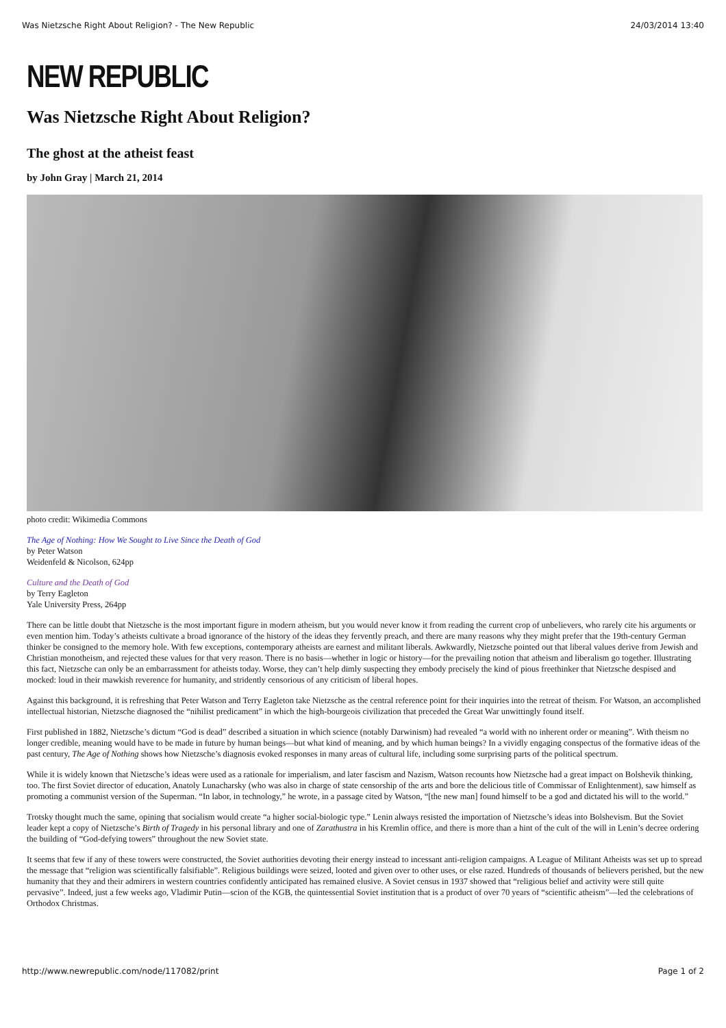Was Nietzsche Right About Religion? - The New Republic 24/03/2014 13:40
NEW REPUBLIC
Was Nietzsche Right About Religion?
The ghost at the atheist feast
by John Gray | March 21, 2014
photo credit: Wikimedia Commons
The Age of Nothing: How We Sought to Live Since the Death of God
by Peter Watson
Weidenfeld & Nicolson, 624pp
Culture and the Death of God
by Terry Eagleton
Yale University Press, 264pp
There can be little doubt that Nietzsche is the most important figure in modern atheism, but you would never know it from reading the current crop of unbelievers, who rarely cite his arguments or even mention him. Today’s atheists cultivate a broad ignorance of the history of the ideas they fervently preach, and there are many reasons why they might prefer that the 19th-century German thinker be consigned to the memory hole. With few exceptions, contemporary atheists are earnest and militant liberals. Awkwardly, Nietzsche pointed out that liberal values derive from Jewish and Christian monotheism, and rejected these values for that very reason. There is no basis—whether in logic or history—for the prevailing notion that atheism and liberalism go together. Illustrating this fact, Nietzsche can only be an embarrassment for atheists today. Worse, they can’t help dimly suspecting they embody precisely the kind of pious freethinker that Nietzsche despised and mocked: loud in their mawkish reverence for humanity, and stridently censorious of any criticism of liberal hopes.
Against this background, it is refreshing that Peter Watson and Terry Eagleton take Nietzsche as the central reference point for their inquiries into the retreat of theism. For Watson, an accomplished intellectual historian, Nietzsche diagnosed the “nihilist predicament” in which the high-bourgeois civilization that preceded the Great War unwittingly found itself.
First published in 1882, Nietzsche’s dictum “God is dead” described a situation in which science (notably Darwinism) had revealed “a world with no inherent order or meaning”. With theism no longer credible, meaning would have to be made in future by human beings—but what kind of meaning, and by which human beings? In a vividly engaging conspectus of the formative ideas of the past century, The Age of Nothing shows how Nietzsche’s diagnosis evoked responses in many areas of cultural life, including some surprising parts of the political spectrum.
While it is widely known that Nietzsche’s ideas were used as a rationale for imperialism, and later fascism and Nazism, Watson recounts how Nietzsche had a great impact on Bolshevik thinking, too. The first Soviet director of education, Anatoly Lunacharsky (who was also in charge of state censorship of the arts and bore the delicious title of Commissar of Enlightenment), saw himself as promoting a communist version of the Superman. “In labor, in technology,” he wrote, in a passage cited by Watson, “[the new man] found himself to be a god and dictated his will to the world.”
Trotsky thought much the same, opining that socialism would create “a higher social-biologic type.” Lenin always resisted the importation of Nietzsche’s ideas into Bolshevism. But the Soviet leader kept a copy of Nietzsche’s Birth of Tragedy in his personal library and one of Zarathustra in his Kremlin office, and there is more than a hint of the cult of the will in Lenin’s decree ordering the building of “God-defying towers” throughout the new Soviet state.
It seems that few if any of these towers were constructed, the Soviet authorities devoting their energy instead to incessant anti-religion campaigns. A League of Militant Atheists was set up to spread the message that “religion was scientifically falsifiable”. Religious buildings were seized, looted and given over to other uses, or else razed. Hundreds of thousands of believers perished, but the new humanity that they and their admirers in western countries confidently anticipated has remained elusive. A Soviet census in 1937 showed that “religious belief and activity were still quite pervasive”. Indeed, just a few weeks ago, Vladimir Putin—scion of the KGB, the quintessential Soviet institution that is a product of over 70 years of “scientific atheism”—led the celebrations of Orthodox Christmas.
http://www.newrepublic.com/node/117082/print Page 1 of 2